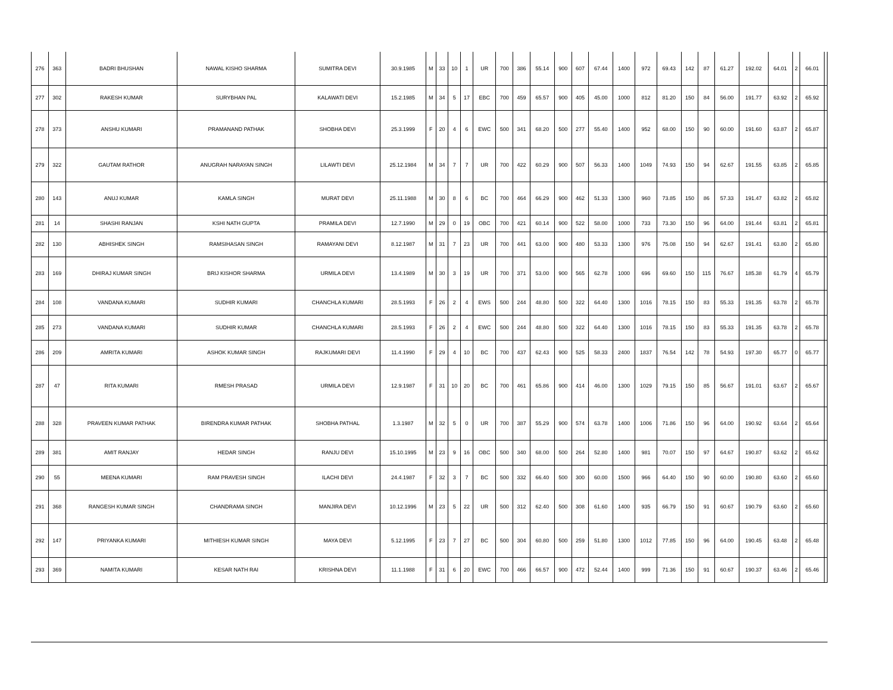| 276 | 363 | BADRI BHUSHAN | NAWAL KISHO SHARMA | SUMITRA DEVI | 30.9.1985 | M | 33 | 10 | 1 | UR | 700 | 386 | 55.14 | 900 | 607 | 67.44 | 1400 | 972 | 69.43 | 142 | 87 | 61.27 | 192.02 | 64.01 | 2 | 66.01 | |
| 277 | 302 | RAKESH KUMAR | SURYBHAN PAL | KALAWATI DEVI | 15.2.1985 | M | 34 | 5 | 17 | EBC | 700 | 459 | 65.57 | 900 | 405 | 45.00 | 1000 | 812 | 81.20 | 150 | 84 | 56.00 | 191.77 | 63.92 | 2 | 65.92 | |
| 278 | 373 | ANSHU KUMARI | PRAMANAND PATHAK | SHOBHA DEVI | 25.3.1999 | F | 20 | 4 | 6 | EWC | 500 | 341 | 68.20 | 500 | 277 | 55.40 | 1400 | 952 | 68.00 | 150 | 90 | 60.00 | 191.60 | 63.87 | 2 | 65.87 | |
| 279 | 322 | GAUTAM RATHOR | ANUGRAH NARAYAN SINGH | LILAWTI DEVI | 25.12.1984 | M | 34 | 7 | 7 | UR | 700 | 422 | 60.29 | 900 | 507 | 56.33 | 1400 | 1049 | 74.93 | 150 | 94 | 62.67 | 191.55 | 63.85 | 2 | 65.85 | |
| 280 | 143 | ANUJ KUMAR | KAMLA SINGH | MURAT DEVI | 25.11.1988 | M | 30 | 8 | 6 | BC | 700 | 464 | 66.29 | 900 | 462 | 51.33 | 1300 | 960 | 73.85 | 150 | 86 | 57.33 | 191.47 | 63.82 | 2 | 65.82 | |
| 281 | 14 | SHASHI RANJAN | KSHI NATH GUPTA | PRAMILA DEVI | 12.7.1990 | M | 29 | 0 | 19 | OBC | 700 | 421 | 60.14 | 900 | 522 | 58.00 | 1000 | 733 | 73.30 | 150 | 96 | 64.00 | 191.44 | 63.81 | 2 | 65.81 | |
| 282 | 130 | ABHISHEK SINGH | RAMSIHASAN SINGH | RAMAYANI DEVI | 8.12.1987 | M | 31 | 7 | 23 | UR | 700 | 441 | 63.00 | 900 | 480 | 53.33 | 1300 | 976 | 75.08 | 150 | 94 | 62.67 | 191.41 | 63.80 | 2 | 65.80 | |
| 283 | 169 | DHIRAJ KUMAR SINGH | BRIJ KISHOR SHARMA | URMILA DEVI | 13.4.1989 | M | 30 | 3 | 19 | UR | 700 | 371 | 53.00 | 900 | 565 | 62.78 | 1000 | 696 | 69.60 | 150 | 115 | 76.67 | 185.38 | 61.79 | 4 | 65.79 | |
| 284 | 108 | VANDANA KUMARI | SUDHIR KUMARI | CHANCHLA KUMARI | 28.5.1993 | F | 26 | 2 | 4 | EWS | 500 | 244 | 48.80 | 500 | 322 | 64.40 | 1300 | 1016 | 78.15 | 150 | 83 | 55.33 | 191.35 | 63.78 | 2 | 65.78 | |
| 285 | 273 | VANDANA KUMARI | SUDHIR KUMAR | CHANCHLA KUMARI | 28.5.1993 | F | 26 | 2 | 4 | EWC | 500 | 244 | 48.80 | 500 | 322 | 64.40 | 1300 | 1016 | 78.15 | 150 | 83 | 55.33 | 191.35 | 63.78 | 2 | 65.78 | |
| 286 | 209 | AMRITA KUMARI | ASHOK KUMAR SINGH | RAJKUMARI DEVI | 11.4.1990 | F | 29 | 4 | 10 | BC | 700 | 437 | 62.43 | 900 | 525 | 58.33 | 2400 | 1837 | 76.54 | 142 | 78 | 54.93 | 197.30 | 65.77 | 0 | 65.77 | |
| 287 | 47 | RITA KUMARI | RMESH PRASAD | URMILA DEVI | 12.9.1987 | F | 31 | 10 | 20 | BC | 700 | 461 | 65.86 | 900 | 414 | 46.00 | 1300 | 1029 | 79.15 | 150 | 85 | 56.67 | 191.01 | 63.67 | 2 | 65.67 | |
| 288 | 328 | PRAVEEN KUMAR PATHAK | BIRENDRA KUMAR PATHAK | SHOBHA PATHAL | 1.3.1987 | M | 32 | 5 | 0 | UR | 700 | 387 | 55.29 | 900 | 574 | 63.78 | 1400 | 1006 | 71.86 | 150 | 96 | 64.00 | 190.92 | 63.64 | 2 | 65.64 | |
| 289 | 381 | AMIT RANJAY | HEDAR SINGH | RANJU DEVI | 15.10.1995 | M | 23 | 9 | 16 | OBC | 500 | 340 | 68.00 | 500 | 264 | 52.80 | 1400 | 981 | 70.07 | 150 | 97 | 64.67 | 190.87 | 63.62 | 2 | 65.62 | |
| 290 | 55 | MEENA KUMARI | RAM PRAVESH SINGH | ILACHI DEVI | 24.4.1987 | F | 32 | 3 | 7 | BC | 500 | 332 | 66.40 | 500 | 300 | 60.00 | 1500 | 966 | 64.40 | 150 | 90 | 60.00 | 190.80 | 63.60 | 2 | 65.60 | |
| 291 | 368 | RANGESH KUMAR SINGH | CHANDRAMA SINGH | MANJIRA DEVI | 10.12.1996 | M | 23 | 5 | 22 | UR | 500 | 312 | 62.40 | 500 | 308 | 61.60 | 1400 | 935 | 66.79 | 150 | 91 | 60.67 | 190.79 | 63.60 | 2 | 65.60 | |
| 292 | 147 | PRIYANKA KUMARI | MITHIESH KUMAR SINGH | MAYA DEVI | 5.12.1995 | F | 23 | 7 | 27 | BC | 500 | 304 | 60.80 | 500 | 259 | 51.80 | 1300 | 1012 | 77.85 | 150 | 96 | 64.00 | 190.45 | 63.48 | 2 | 65.48 | |
| 293 | 369 | NAMITA KUMARI | KESAR NATH RAI | KRISHNA DEVI | 11.1.1988 | F | 31 | 6 | 20 | EWC | 700 | 466 | 66.57 | 900 | 472 | 52.44 | 1400 | 999 | 71.36 | 150 | 91 | 60.67 | 190.37 | 63.46 | 2 | 65.46 | |